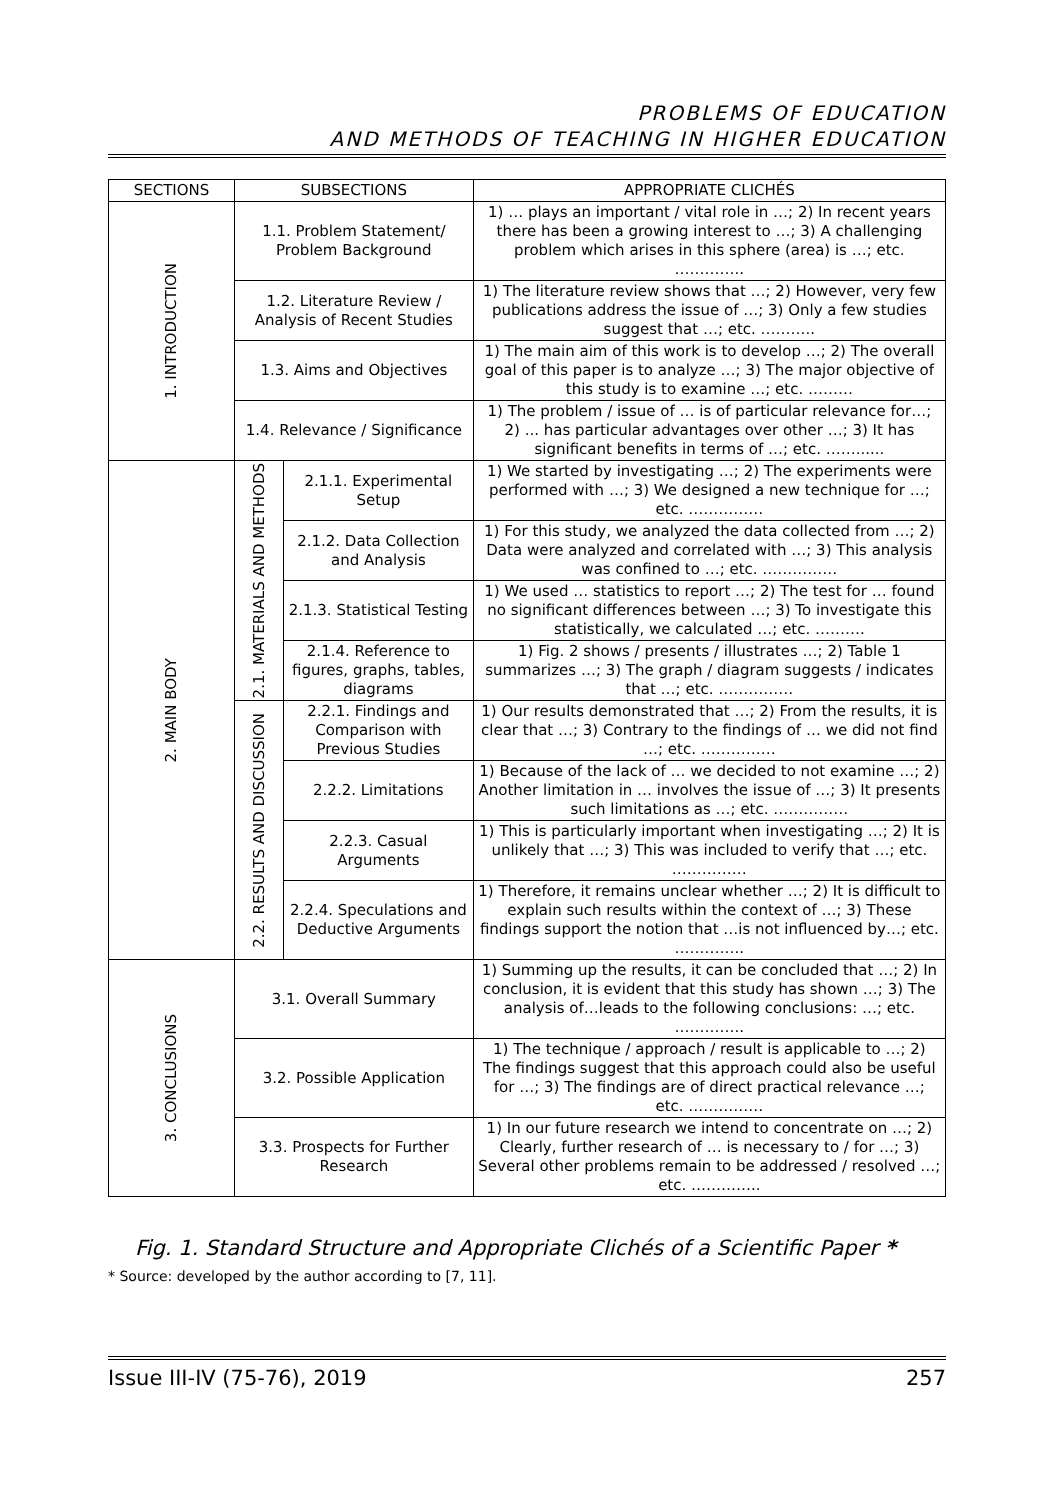PROBLEMS OF EDUCATION
AND METHODS OF TEACHING IN HIGHER EDUCATION
| SECTIONS | SUBSECTIONS | | APPROPRIATE CLICHÉS |
| --- | --- | --- | --- |
| 1. INTRODUCTION | 1.1. Problem Statement/ Problem Background | | 1) … plays an important / vital role in …; 2) In recent years there has been a growing interest to …; 3) A challenging problem which arises in this sphere (area) is …; etc. ………….. |
| | 1.2. Literature Review / Analysis of Recent Studies | | 1) The literature review shows that …; 2) However, very few publications address the issue of …; 3) Only a few studies suggest that …; etc. ……….. |
| | 1.3. Aims and Objectives | | 1) The main aim of this work is to develop …; 2) The overall goal of this paper is to analyze …; 3) The major objective of this study is to examine …; etc. ……… |
| | 1.4. Relevance / Significance | | 1) The problem / issue of … is of particular relevance for…; 2) ... has particular advantages over other …; 3) It has significant benefits in terms of …; etc. ……...... |
| 2. MAIN BODY | 2.1. MATERIALS AND METHODS | 2.1.1. Experimental Setup | 1) We started by investigating …; 2) The experiments were performed with …; 3) We designed a new technique for …; etc. …………… |
| | | 2.1.2. Data Collection and Analysis | 1) For this study, we analyzed the data collected from …; 2) Data were analyzed and correlated with …; 3) This analysis was confined to …; etc. …………… |
| | | 2.1.3. Statistical Testing | 1) We used … statistics to report …; 2) The test for … found no significant differences between …; 3) To investigate this statistically, we calculated …; etc. ………. |
| | | 2.1.4. Reference to figures, graphs, tables, diagrams | 1) Fig. 2 shows / presents / illustrates …; 2) Table 1 summarizes …; 3) The graph / diagram suggests / indicates that …; etc. …………… |
| | 2.2. RESULTS AND DISCUSSION | 2.2.1. Findings and Comparison with Previous Studies | 1) Our results demonstrated that …; 2) From the results, it is clear that …; 3) Contrary to the findings of … we did not find …; etc. …………… |
| | | 2.2.2. Limitations | 1) Because of the lack of … we decided to not examine …; 2) Another limitation in … involves the issue of …; 3) It presents such limitations as …; etc. …………… |
| | | 2.2.3. Casual Arguments | 1) This is particularly important when investigating …; 2) It is unlikely that …; 3) This was included to verify that …; etc. …………… |
| | | 2.2.4. Speculations and Deductive Arguments | 1) Therefore, it remains unclear whether …; 2) It is difficult to explain such results within the context of …; 3) These findings support the notion that …is not influenced by…; etc. ………….. |
| 3. CONCLUSIONS | 3.1. Overall Summary | | 1) Summing up the results, it can be concluded that …; 2) In conclusion, it is evident that this study has shown …; 3) The analysis of…leads to the following conclusions: …; etc. ………….. |
| | 3.2. Possible Application | | 1) The technique / approach / result is applicable to …; 2) The findings suggest that this approach could also be useful for …; 3) The findings are of direct practical relevance …; etc. …………… |
| | 3.3. Prospects for Further Research | | 1) In our future research we intend to concentrate on …; 2) Clearly, further research of … is necessary to / for …; 3) Several other problems remain to be addressed / resolved …; etc. ………….. |
Fig. 1. Standard Structure and Appropriate Clichés of a Scientific Paper *
* Source: developed by the author according to [7, 11].
Issue III-IV (75-76), 2019 257